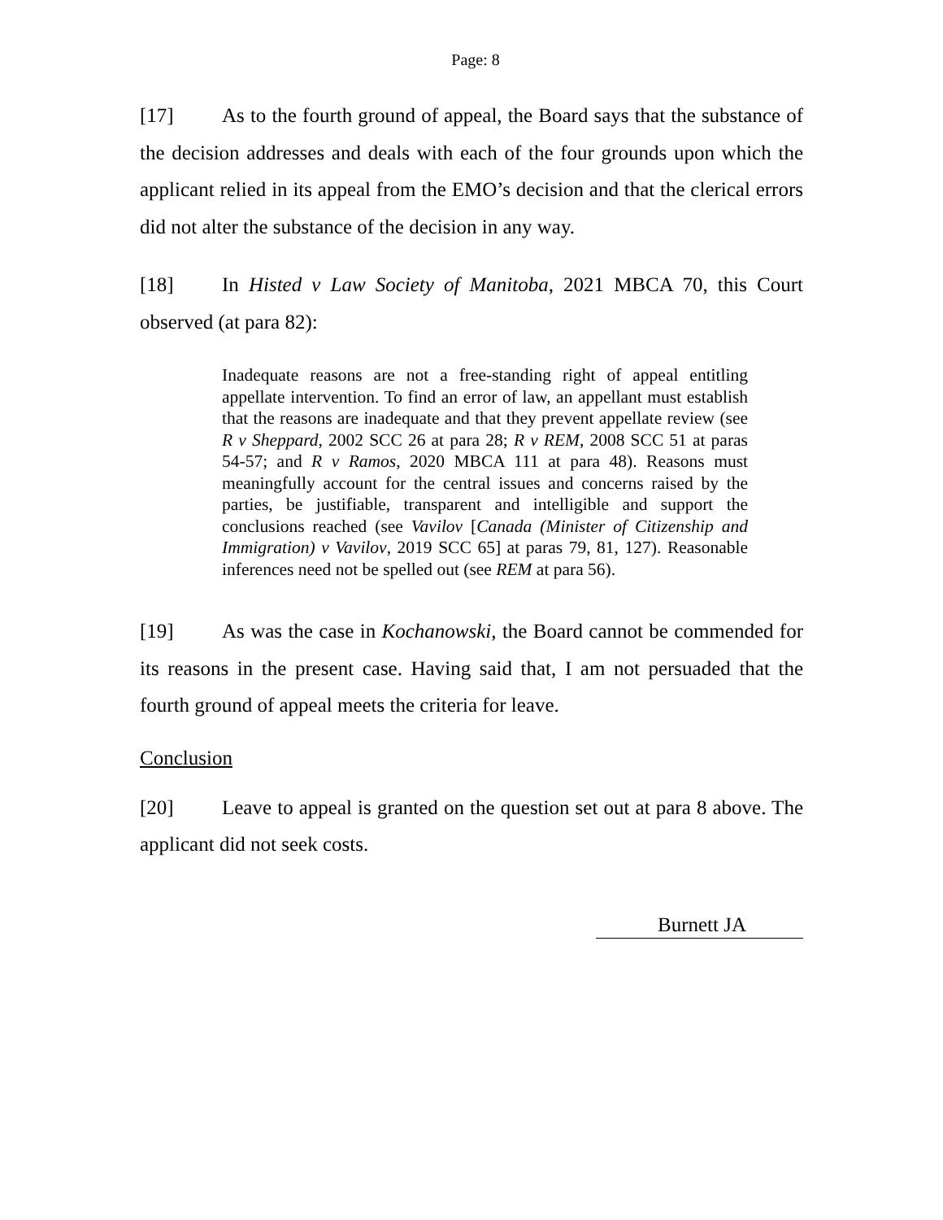Page: 8
[17] As to the fourth ground of appeal, the Board says that the substance of the decision addresses and deals with each of the four grounds upon which the applicant relied in its appeal from the EMO’s decision and that the clerical errors did not alter the substance of the decision in any way.
[18] In Histed v Law Society of Manitoba, 2021 MBCA 70, this Court observed (at para 82):
Inadequate reasons are not a free-standing right of appeal entitling appellate intervention. To find an error of law, an appellant must establish that the reasons are inadequate and that they prevent appellate review (see R v Sheppard, 2002 SCC 26 at para 28; R v REM, 2008 SCC 51 at paras 54-57; and R v Ramos, 2020 MBCA 111 at para 48). Reasons must meaningfully account for the central issues and concerns raised by the parties, be justifiable, transparent and intelligible and support the conclusions reached (see Vavilov [Canada (Minister of Citizenship and Immigration) v Vavilov, 2019 SCC 65] at paras 79, 81, 127). Reasonable inferences need not be spelled out (see REM at para 56).
[19] As was the case in Kochanowski, the Board cannot be commended for its reasons in the present case. Having said that, I am not persuaded that the fourth ground of appeal meets the criteria for leave.
Conclusion
[20] Leave to appeal is granted on the question set out at para 8 above. The applicant did not seek costs.
Burnett JA